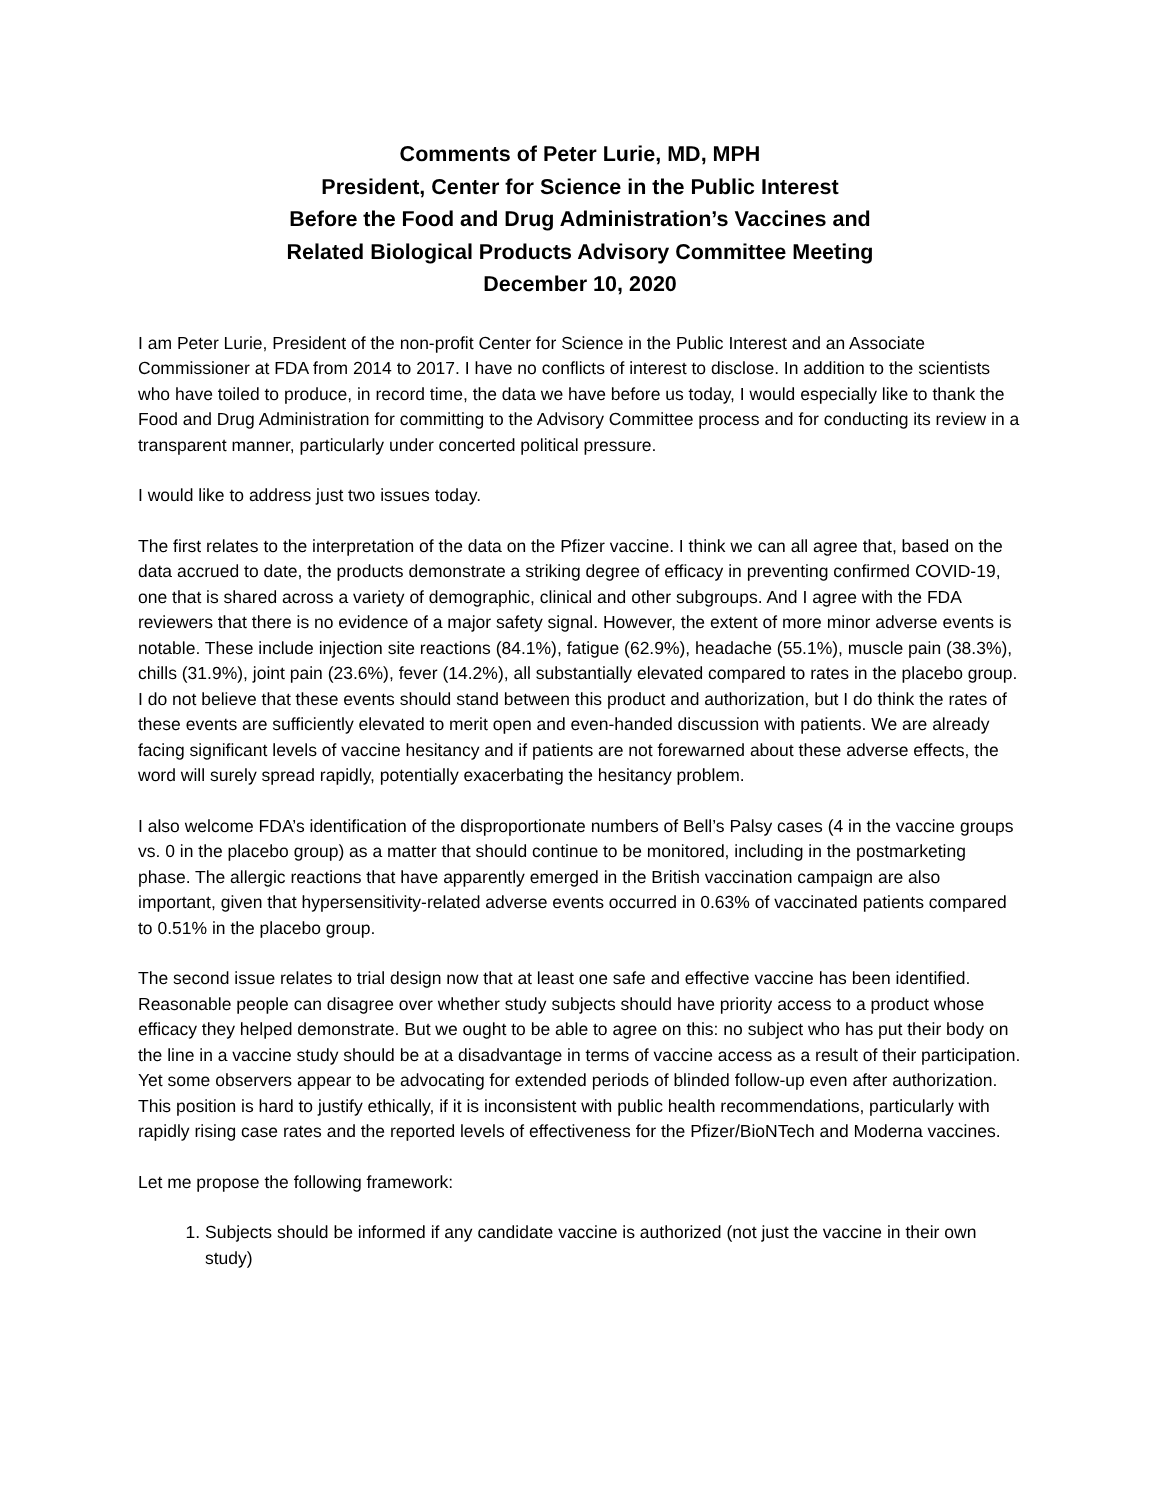Comments of Peter Lurie, MD, MPH
President, Center for Science in the Public Interest
Before the Food and Drug Administration’s Vaccines and
Related Biological Products Advisory Committee Meeting
December 10, 2020
I am Peter Lurie, President of the non-profit Center for Science in the Public Interest and an Associate Commissioner at FDA from 2014 to 2017. I have no conflicts of interest to disclose. In addition to the scientists who have toiled to produce, in record time, the data we have before us today, I would especially like to thank the Food and Drug Administration for committing to the Advisory Committee process and for conducting its review in a transparent manner, particularly under concerted political pressure.
I would like to address just two issues today.
The first relates to the interpretation of the data on the Pfizer vaccine. I think we can all agree that, based on the data accrued to date, the products demonstrate a striking degree of efficacy in preventing confirmed COVID-19, one that is shared across a variety of demographic, clinical and other subgroups. And I agree with the FDA reviewers that there is no evidence of a major safety signal. However, the extent of more minor adverse events is notable. These include injection site reactions (84.1%), fatigue (62.9%), headache (55.1%), muscle pain (38.3%), chills (31.9%), joint pain (23.6%), fever (14.2%), all substantially elevated compared to rates in the placebo group. I do not believe that these events should stand between this product and authorization, but I do think the rates of these events are sufficiently elevated to merit open and even-handed discussion with patients. We are already facing significant levels of vaccine hesitancy and if patients are not forewarned about these adverse effects, the word will surely spread rapidly, potentially exacerbating the hesitancy problem.
I also welcome FDA’s identification of the disproportionate numbers of Bell’s Palsy cases (4 in the vaccine groups vs. 0 in the placebo group) as a matter that should continue to be monitored, including in the postmarketing phase. The allergic reactions that have apparently emerged in the British vaccination campaign are also important, given that hypersensitivity-related adverse events occurred in 0.63% of vaccinated patients compared to 0.51% in the placebo group.
The second issue relates to trial design now that at least one safe and effective vaccine has been identified. Reasonable people can disagree over whether study subjects should have priority access to a product whose efficacy they helped demonstrate. But we ought to be able to agree on this: no subject who has put their body on the line in a vaccine study should be at a disadvantage in terms of vaccine access as a result of their participation. Yet some observers appear to be advocating for extended periods of blinded follow-up even after authorization. This position is hard to justify ethically, if it is inconsistent with public health recommendations, particularly with rapidly rising case rates and the reported levels of effectiveness for the Pfizer/BioNTech and Moderna vaccines.
Let me propose the following framework:
1. Subjects should be informed if any candidate vaccine is authorized (not just the vaccine in their own study)